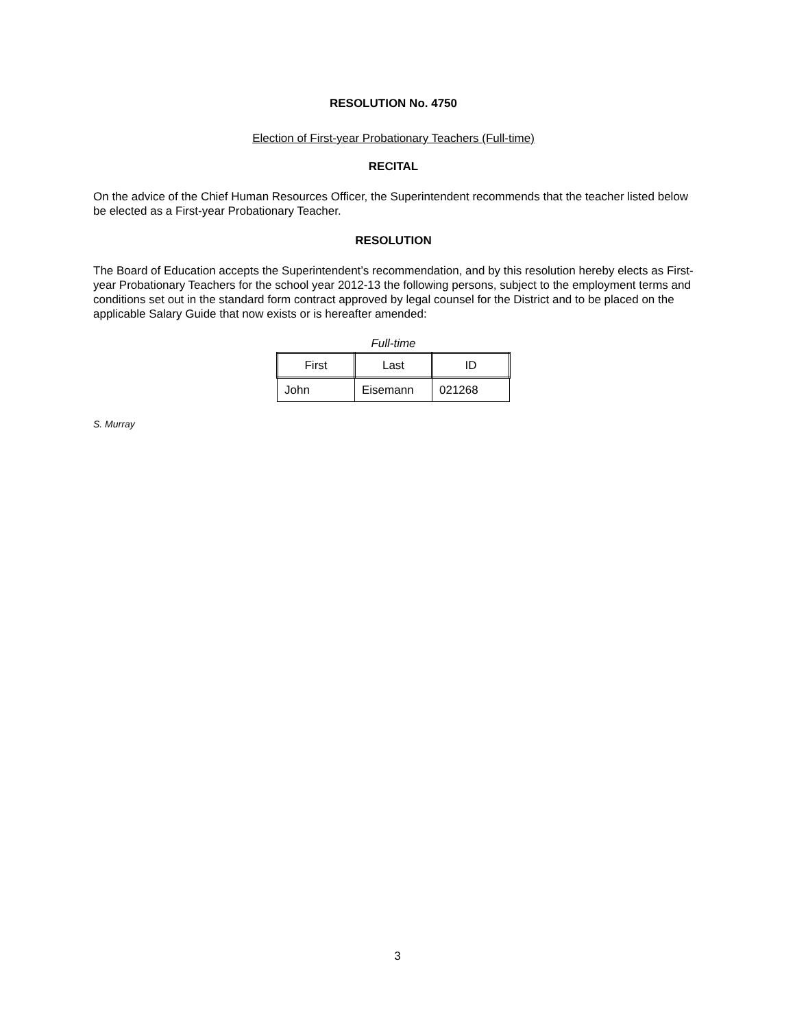RESOLUTION No. 4750
Election of First-year Probationary Teachers (Full-time)
RECITAL
On the advice of the Chief Human Resources Officer, the Superintendent recommends that the teacher listed below be elected as a First-year Probationary Teacher.
RESOLUTION
The Board of Education accepts the Superintendent’s recommendation, and by this resolution hereby elects as First-year Probationary Teachers for the school year 2012-13 the following persons, subject to the employment terms and conditions set out in the standard form contract approved by legal counsel for the District and to be placed on the applicable Salary Guide that now exists or is hereafter amended:
Full-time
| First | Last | ID |
| --- | --- | --- |
| John | Eisemann | 021268 |
S. Murray
3